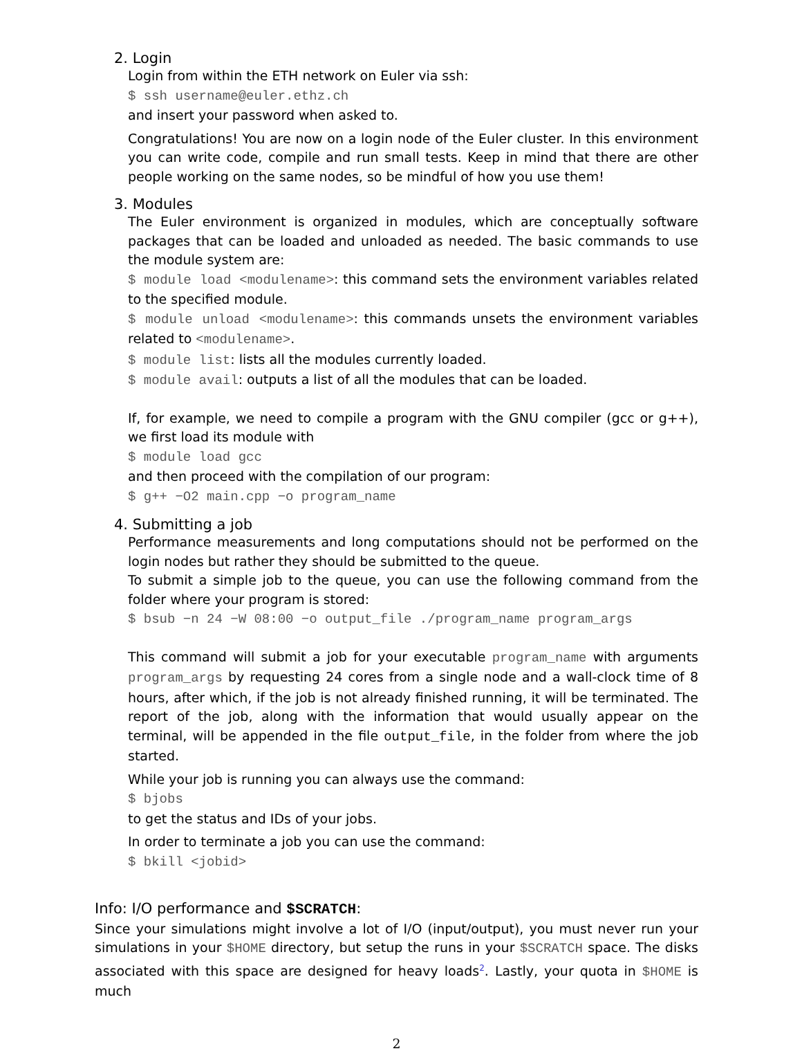2. Login
Login from within the ETH network on Euler via ssh:
$ ssh username@euler.ethz.ch
and insert your password when asked to.
Congratulations! You are now on a login node of the Euler cluster. In this environment you can write code, compile and run small tests. Keep in mind that there are other people working on the same nodes, so be mindful of how you use them!
3. Modules
The Euler environment is organized in modules, which are conceptually software packages that can be loaded and unloaded as needed. The basic commands to use the module system are:
$ module load <modulename>: this command sets the environment variables related to the specified module.
$ module unload <modulename>: this commands unsets the environment variables related to <modulename>.
$ module list: lists all the modules currently loaded.
$ module avail: outputs a list of all the modules that can be loaded.
If, for example, we need to compile a program with the GNU compiler (gcc or g++), we first load its module with
$ module load gcc
and then proceed with the compilation of our program:
$ g++ −O2 main.cpp −o program_name
4. Submitting a job
Performance measurements and long computations should not be performed on the login nodes but rather they should be submitted to the queue.
To submit a simple job to the queue, you can use the following command from the folder where your program is stored:
$ bsub −n 24 −W 08:00 −o output_file ./program_name program_args
This command will submit a job for your executable program_name with arguments program_args by requesting 24 cores from a single node and a wall-clock time of 8 hours, after which, if the job is not already finished running, it will be terminated. The report of the job, along with the information that would usually appear on the terminal, will be appended in the file output_file, in the folder from where the job started.
While your job is running you can always use the command:
$ bjobs
to get the status and IDs of your jobs.
In order to terminate a job you can use the command:
$ bkill <jobid>
Info: I/O performance and $SCRATCH:
Since your simulations might involve a lot of I/O (input/output), you must never run your simulations in your $HOME directory, but setup the runs in your $SCRATCH space. The disks associated with this space are designed for heavy loads<sup>2</sup>. Lastly, your quota in $HOME is much
2